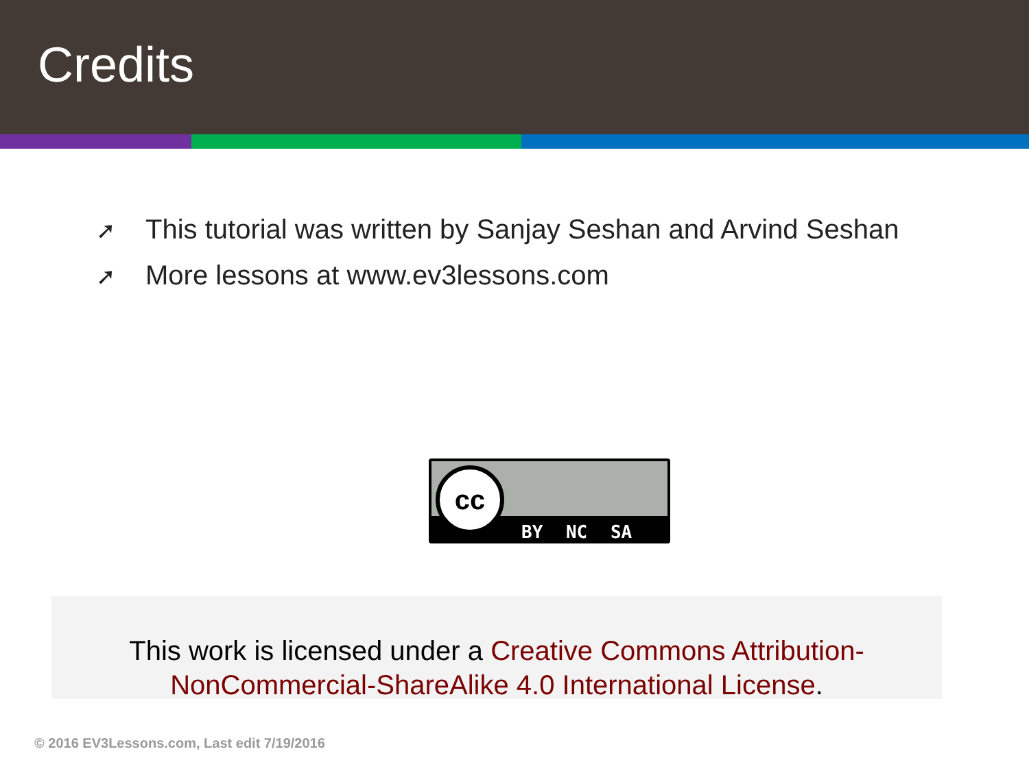Credits
➚ This tutorial was written by Sanjay Seshan and Arvind Seshan
➚ More lessons at www.ev3lessons.com
cc
BY NC SA
This work is licensed under a Creative Commons Attribution-NonCommercial-ShareAlike 4.0 International License.
© 2016 EV3Lessons.com, Last edit 7/19/2016